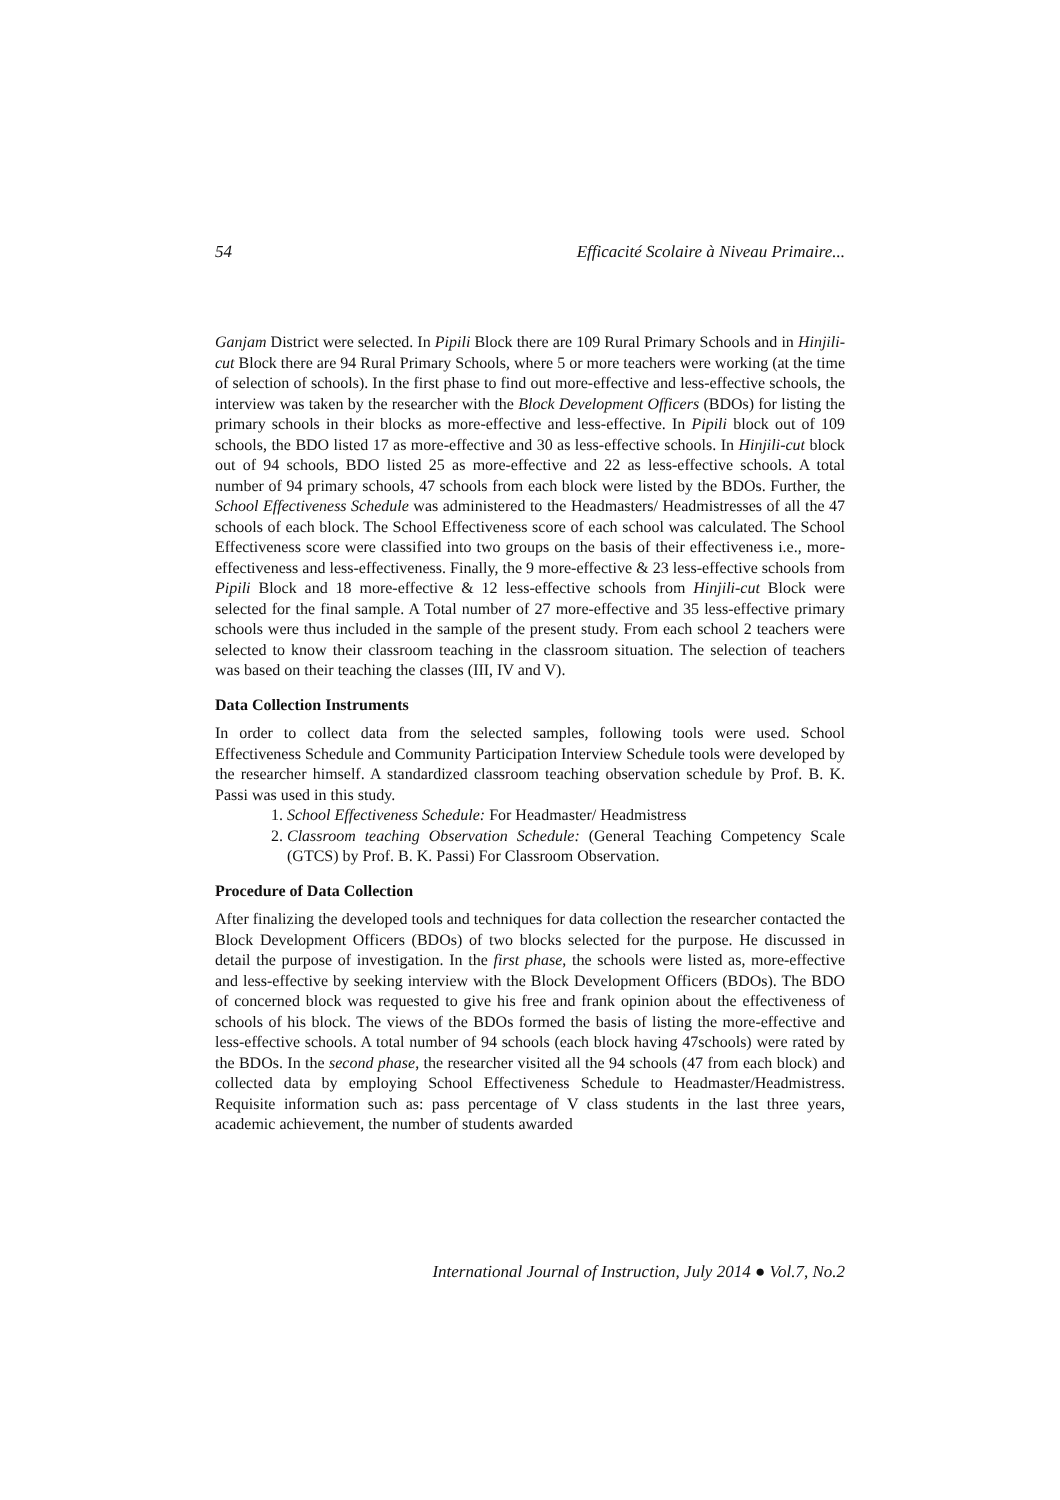54 Efficacité Scolaire à Niveau Primaire...
Ganjam District were selected. In Pipili Block there are 109 Rural Primary Schools and in Hinjili-cut Block there are 94 Rural Primary Schools, where 5 or more teachers were working (at the time of selection of schools). In the first phase to find out more-effective and less-effective schools, the interview was taken by the researcher with the Block Development Officers (BDOs) for listing the primary schools in their blocks as more-effective and less-effective. In Pipili block out of 109 schools, the BDO listed 17 as more-effective and 30 as less-effective schools. In Hinjili-cut block out of 94 schools, BDO listed 25 as more-effective and 22 as less-effective schools. A total number of 94 primary schools, 47 schools from each block were listed by the BDOs. Further, the School Effectiveness Schedule was administered to the Headmasters/ Headmistresses of all the 47 schools of each block. The School Effectiveness score of each school was calculated. The School Effectiveness score were classified into two groups on the basis of their effectiveness i.e., more-effectiveness and less-effectiveness. Finally, the 9 more-effective & 23 less-effective schools from Pipili Block and 18 more-effective & 12 less-effective schools from Hinjili-cut Block were selected for the final sample. A Total number of 27 more-effective and 35 less-effective primary schools were thus included in the sample of the present study. From each school 2 teachers were selected to know their classroom teaching in the classroom situation. The selection of teachers was based on their teaching the classes (III, IV and V).
Data Collection Instruments
In order to collect data from the selected samples, following tools were used. School Effectiveness Schedule and Community Participation Interview Schedule tools were developed by the researcher himself. A standardized classroom teaching observation schedule by Prof. B. K. Passi was used in this study.
1. School Effectiveness Schedule: For Headmaster/ Headmistress
2. Classroom teaching Observation Schedule: (General Teaching Competency Scale (GTCS) by Prof. B. K. Passi) For Classroom Observation.
Procedure of Data Collection
After finalizing the developed tools and techniques for data collection the researcher contacted the Block Development Officers (BDOs) of two blocks selected for the purpose. He discussed in detail the purpose of investigation. In the first phase, the schools were listed as, more-effective and less-effective by seeking interview with the Block Development Officers (BDOs). The BDO of concerned block was requested to give his free and frank opinion about the effectiveness of schools of his block. The views of the BDOs formed the basis of listing the more-effective and less-effective schools. A total number of 94 schools (each block having 47schools) were rated by the BDOs. In the second phase, the researcher visited all the 94 schools (47 from each block) and collected data by employing School Effectiveness Schedule to Headmaster/Headmistress. Requisite information such as: pass percentage of V class students in the last three years, academic achievement, the number of students awarded
International Journal of Instruction, July 2014 ● Vol.7, No.2